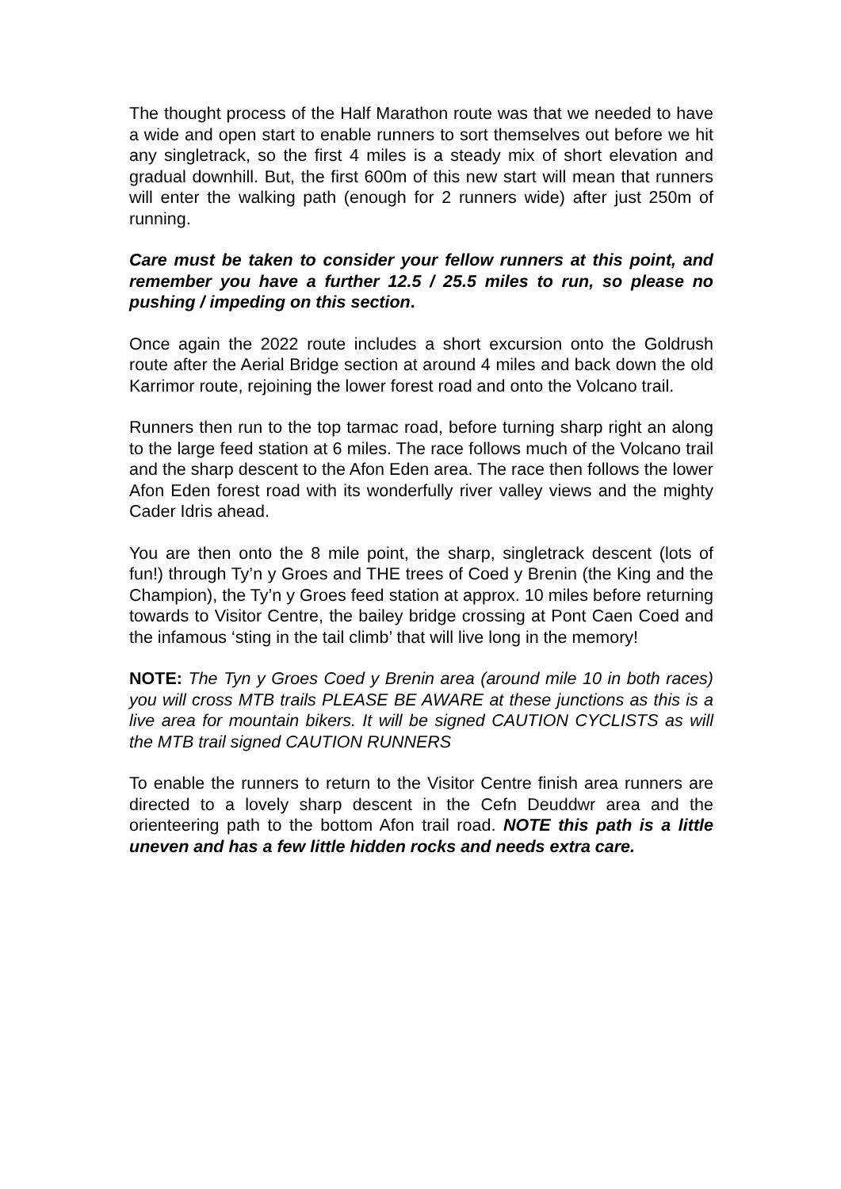The thought process of the Half Marathon route was that we needed to have a wide and open start to enable runners to sort themselves out before we hit any singletrack, so the first 4 miles is a steady mix of short elevation and gradual downhill. But, the first 600m of this new start will mean that runners will enter the walking path (enough for 2 runners wide) after just 250m of running.
Care must be taken to consider your fellow runners at this point, and remember you have a further 12.5 / 25.5 miles to run, so please no pushing / impeding on this section.
Once again the 2022 route includes a short excursion onto the Goldrush route after the Aerial Bridge section at around 4 miles and back down the old Karrimor route, rejoining the lower forest road and onto the Volcano trail.
Runners then run to the top tarmac road, before turning sharp right an along to the large feed station at 6 miles. The race follows much of the Volcano trail and the sharp descent to the Afon Eden area. The race then follows the lower Afon Eden forest road with its wonderfully river valley views and the mighty Cader Idris ahead.
You are then onto the 8 mile point, the sharp, singletrack descent (lots of fun!) through Ty’n y Groes and THE trees of Coed y Brenin (the King and the Champion), the Ty’n y Groes feed station at approx. 10 miles before returning towards to Visitor Centre, the bailey bridge crossing at Pont Caen Coed and the infamous ‘sting in the tail climb’ that will live long in the memory!
NOTE: The Tyn y Groes Coed y Brenin area (around mile 10 in both races) you will cross MTB trails PLEASE BE AWARE at these junctions as this is a live area for mountain bikers. It will be signed CAUTION CYCLISTS as will the MTB trail signed CAUTION RUNNERS
To enable the runners to return to the Visitor Centre finish area runners are directed to a lovely sharp descent in the Cefn Deuddwr area and the orienteering path to the bottom Afon trail road. NOTE this path is a little uneven and has a few little hidden rocks and needs extra care.